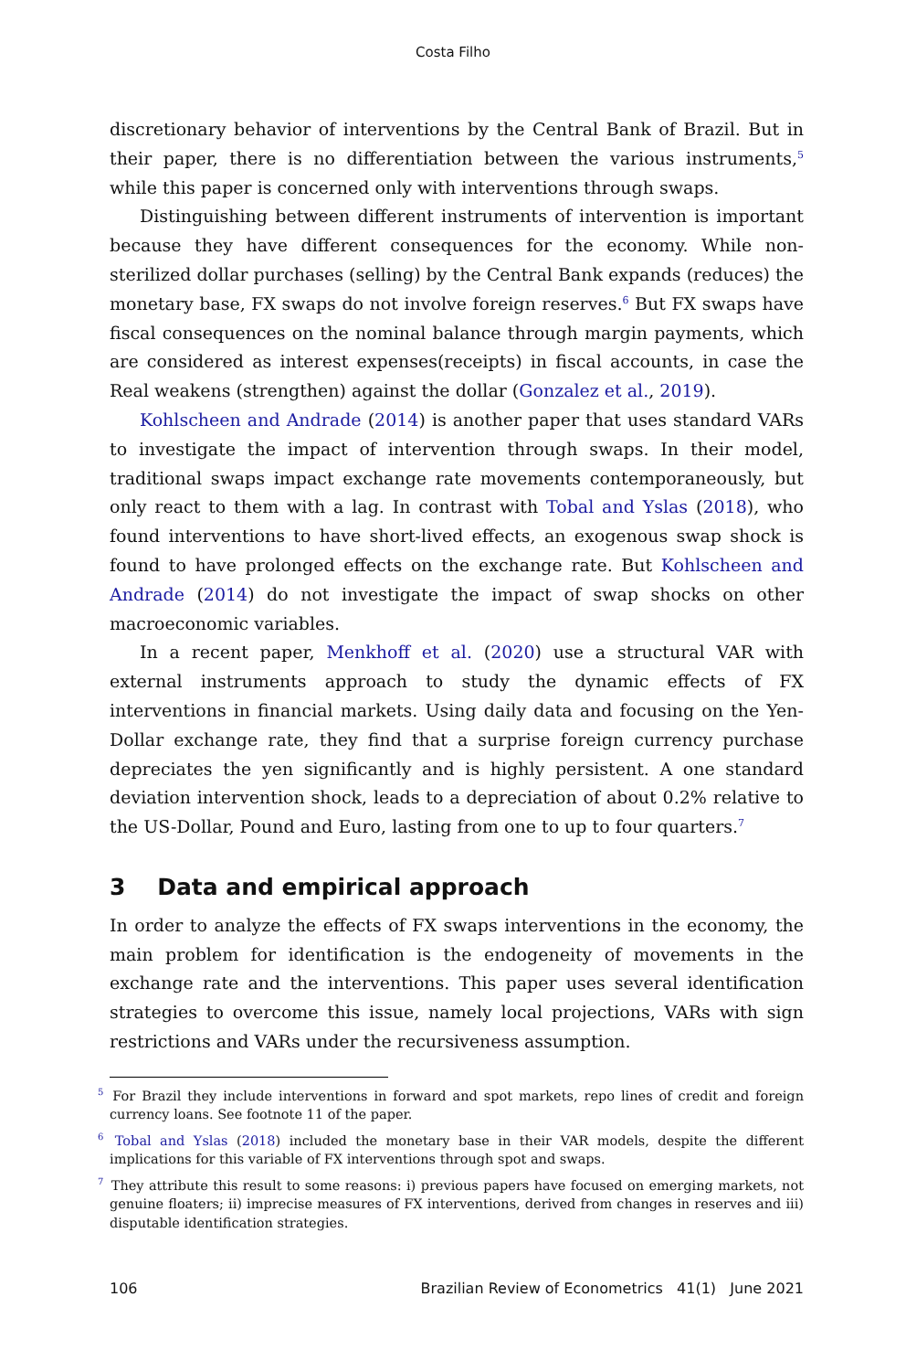Costa Filho
discretionary behavior of interventions by the Central Bank of Brazil. But in their paper, there is no differentiation between the various instruments,<sup>5</sup> while this paper is concerned only with interventions through swaps.
Distinguishing between different instruments of intervention is important because they have different consequences for the economy. While non-sterilized dollar purchases (selling) by the Central Bank expands (reduces) the monetary base, FX swaps do not involve foreign reserves.<sup>6</sup> But FX swaps have fiscal consequences on the nominal balance through margin payments, which are considered as interest expenses(receipts) in fiscal accounts, in case the Real weakens (strengthen) against the dollar (Gonzalez et al., 2019).
Kohlscheen and Andrade (2014) is another paper that uses standard VARs to investigate the impact of intervention through swaps. In their model, traditional swaps impact exchange rate movements contemporaneously, but only react to them with a lag. In contrast with Tobal and Yslas (2018), who found interventions to have short-lived effects, an exogenous swap shock is found to have prolonged effects on the exchange rate. But Kohlscheen and Andrade (2014) do not investigate the impact of swap shocks on other macroeconomic variables.
In a recent paper, Menkhoff et al. (2020) use a structural VAR with external instruments approach to study the dynamic effects of FX interventions in financial markets. Using daily data and focusing on the Yen-Dollar exchange rate, they find that a surprise foreign currency purchase depreciates the yen significantly and is highly persistent. A one standard deviation intervention shock, leads to a depreciation of about 0.2% relative to the US-Dollar, Pound and Euro, lasting from one to up to four quarters.<sup>7</sup>
3 Data and empirical approach
In order to analyze the effects of FX swaps interventions in the economy, the main problem for identification is the endogeneity of movements in the exchange rate and the interventions. This paper uses several identification strategies to overcome this issue, namely local projections, VARs with sign restrictions and VARs under the recursiveness assumption.
<sup>5</sup> For Brazil they include interventions in forward and spot markets, repo lines of credit and foreign currency loans. See footnote 11 of the paper.
<sup>6</sup> Tobal and Yslas (2018) included the monetary base in their VAR models, despite the different implications for this variable of FX interventions through spot and swaps.
<sup>7</sup> They attribute this result to some reasons: i) previous papers have focused on emerging markets, not genuine floaters; ii) imprecise measures of FX interventions, derived from changes in reserves and iii) disputable identification strategies.
106 Brazilian Review of Econometrics 41(1) June 2021